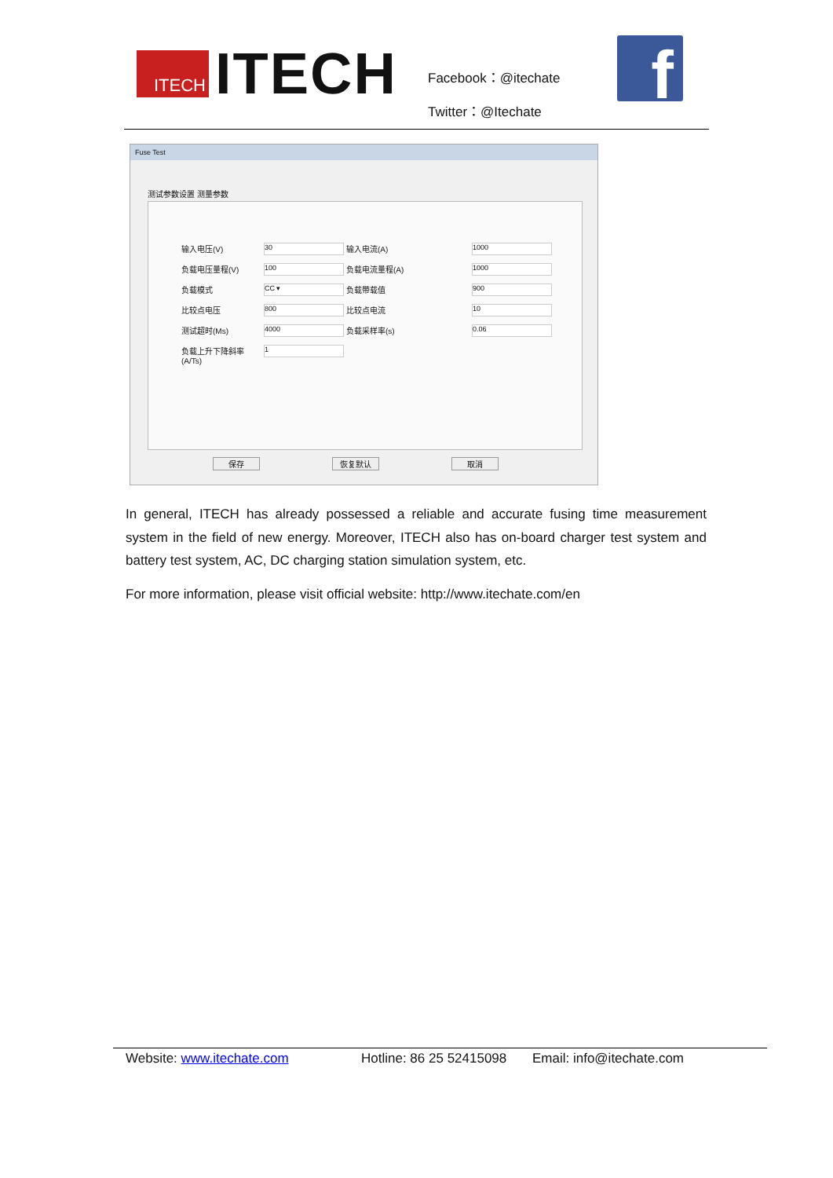ITECH
ITECH
Facebook：@itechate
Twitter：@Itechate
f
Fuse Test
测试参数设置 测量参数
输入电压(V)
30
输入电流(A)
1000
负载电压量程(V)
100
负载电流量程(A)
1000
负载模式
CC ▾
负载带载值
900
比较点电压
800
比较点电流
10
测试超时(Ms)
4000
负载采样率(s)
0.06
负载上升下降斜率(A/Ts)
1
保存 恢复默认 取消
In general, ITECH has already possessed a reliable and accurate fusing time measurement system in the field of new energy. Moreover, ITECH also has on-board charger test system and battery test system, AC, DC charging station simulation system, etc.
For more information, please visit official website: http://www.itechate.com/en
Website: www.itechate.com Hotline: 86 25 52415098 Email: info@itechate.com